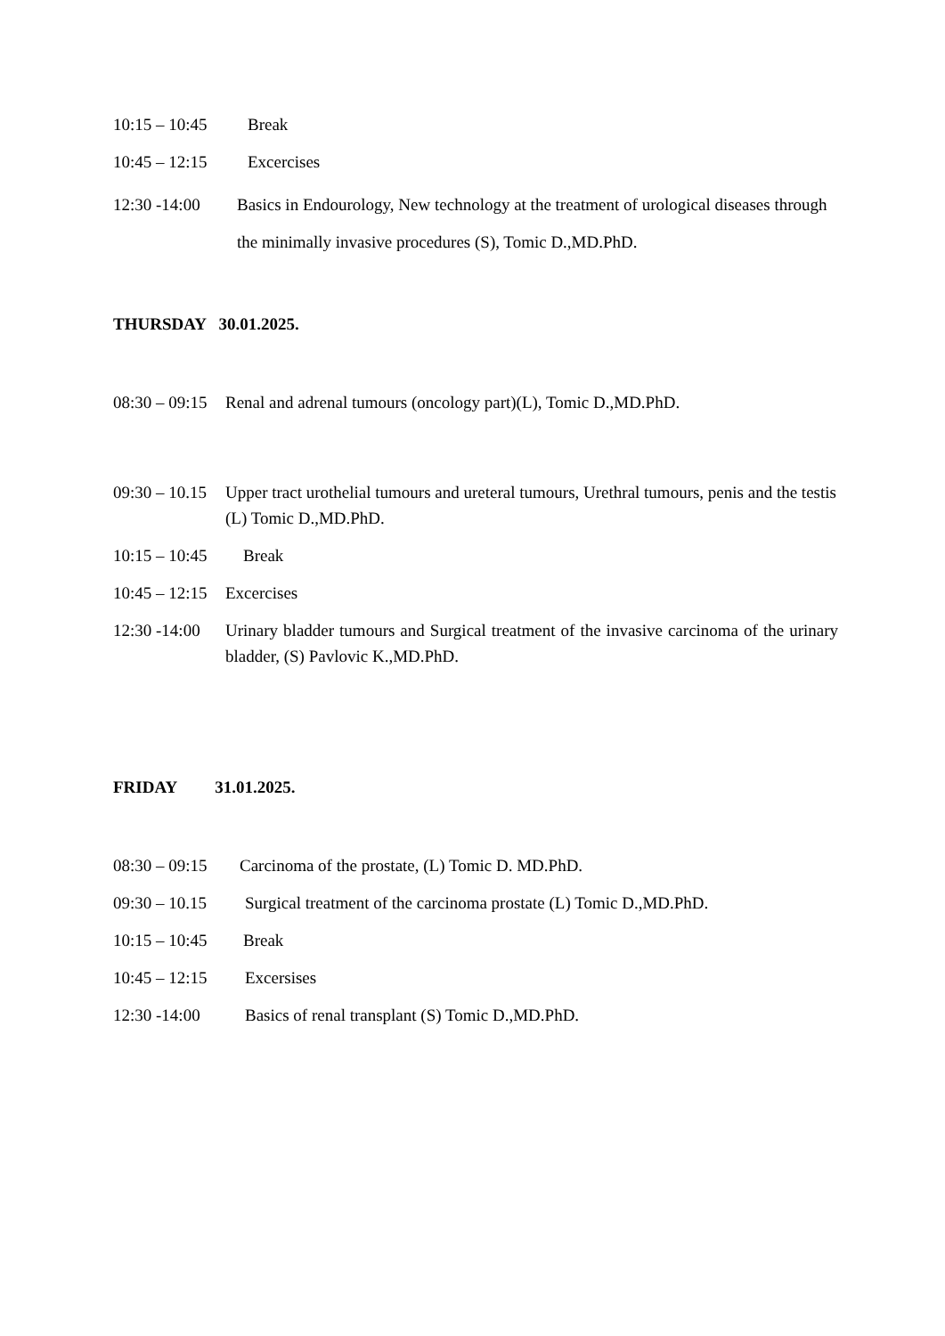10:15 – 10:45 Break
10:45 – 12:15 Excercises
12:30 -14:00 Basics in Endourology, New technology at the treatment of urological diseases through the minimally invasive procedures (S), Tomic D.,MD.PhD.
THURSDAY 30.01.2025.
08:30 – 09:15 Renal and adrenal tumours (oncology part)(L), Tomic D.,MD.PhD.
09:30 – 10.15 Upper tract urothelial tumours and ureteral tumours, Urethral tumours, penis and the testis (L) Tomic D.,MD.PhD.
10:15 – 10:45 Break
10:45 – 12:15 Excercises
12:30 -14:00 Urinary bladder tumours and Surgical treatment of the invasive carcinoma of the urinary bladder, (S) Pavlovic K.,MD.PhD.
FRIDAY 31.01.2025.
08:30 – 09:15 Carcinoma of the prostate, (L) Tomic D. MD.PhD.
09:30 – 10.15 Surgical treatment of the carcinoma prostate (L) Tomic D.,MD.PhD.
10:15 – 10:45 Break
10:45 – 12:15 Excersises
12:30 -14:00 Basics of renal transplant (S) Tomic D.,MD.PhD.